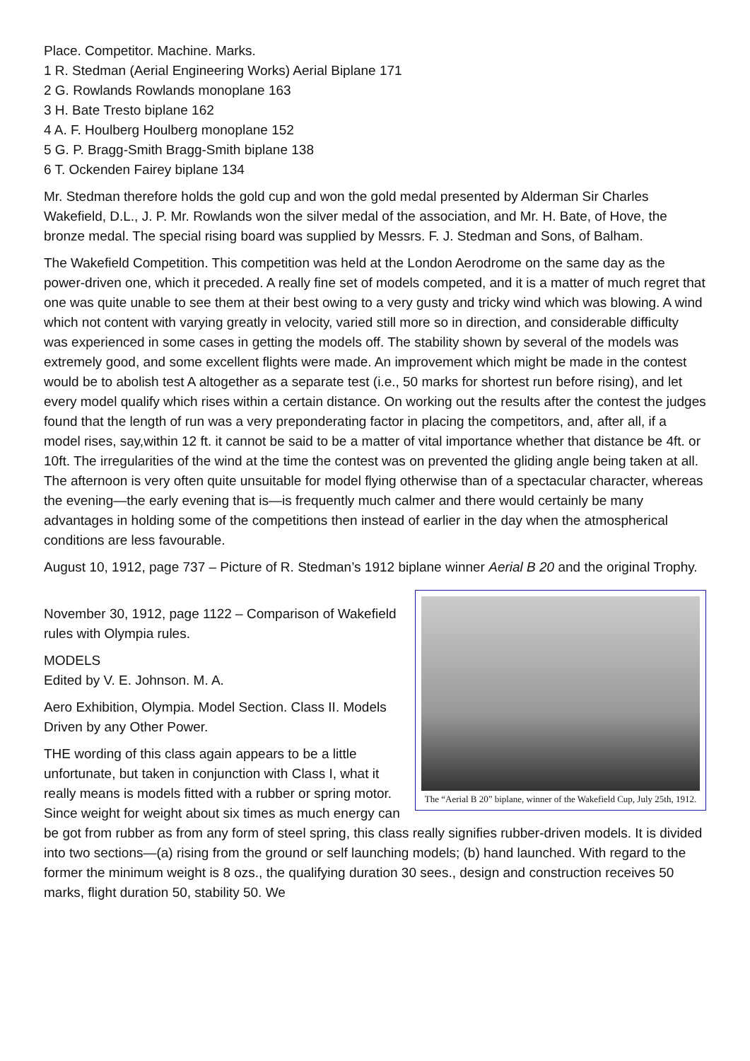Place. Competitor. Machine. Marks.
1 R. Stedman (Aerial Engineering Works) Aerial Biplane 171
2 G. Rowlands Rowlands monoplane 163
3 H. Bate Tresto biplane 162
4 A. F. Houlberg Houlberg monoplane 152
5 G. P. Bragg-Smith Bragg-Smith biplane 138
6 T. Ockenden Fairey biplane 134
Mr. Stedman therefore holds the gold cup and won the gold medal presented by Alderman Sir Charles Wakefield, D.L., J. P. Mr. Rowlands won the silver medal of the association, and Mr. H. Bate, of Hove, the bronze medal. The special rising board was supplied by Messrs. F. J. Stedman and Sons, of Balham.
The Wakefield Competition. This competition was held at the London Aerodrome on the same day as the power-driven one, which it preceded. A really fine set of models competed, and it is a matter of much regret that one was quite unable to see them at their best owing to a very gusty and tricky wind which was blowing. A wind which not content with varying greatly in velocity, varied still more so in direction, and considerable difficulty was experienced in some cases in getting the models off. The stability shown by several of the models was extremely good, and some excellent flights were made. An improvement which might be made in the contest would be to abolish test A altogether as a separate test (i.e., 50 marks for shortest run before rising), and let every model qualify which rises within a certain distance. On working out the results after the contest the judges found that the length of run was a very preponderating factor in placing the competitors, and, after all, if a model rises, say,within 12 ft. it cannot be said to be a matter of vital importance whether that distance be 4ft. or 10ft. The irregularities of the wind at the time the contest was on prevented the gliding angle being taken at all. The afternoon is very often quite unsuitable for model flying otherwise than of a spectacular character, whereas the evening—the early evening that is—is frequently much calmer and there would certainly be many advantages in holding some of the competitions then instead of earlier in the day when the atmospherical conditions are less favourable.
August 10, 1912, page 737 – Picture of R. Stedman’s 1912 biplane winner Aerial B 20 and the original Trophy.
The “Aerial B 20” biplane, winner of the Wakefield Cup, July 25th, 1912.
November 30, 1912, page 1122 – Comparison of Wakefield rules with Olympia rules.
MODELS
Edited by V. E. Johnson. M. A.
Aero Exhibition, Olympia. Model Section. Class II. Models Driven by any Other Power.
THE wording of this class again appears to be a little unfortunate, but taken in conjunction with Class I, what it really means is models fitted with a rubber or spring motor. Since weight for weight about six times as much energy can be got from rubber as from any form of steel spring, this class really signifies rubber-driven models. It is divided into two sections—(a) rising from the ground or self launching models; (b) hand launched. With regard to the former the minimum weight is 8 ozs., the qualifying duration 30 sees., design and construction receives 50 marks, flight duration 50, stability 50. We